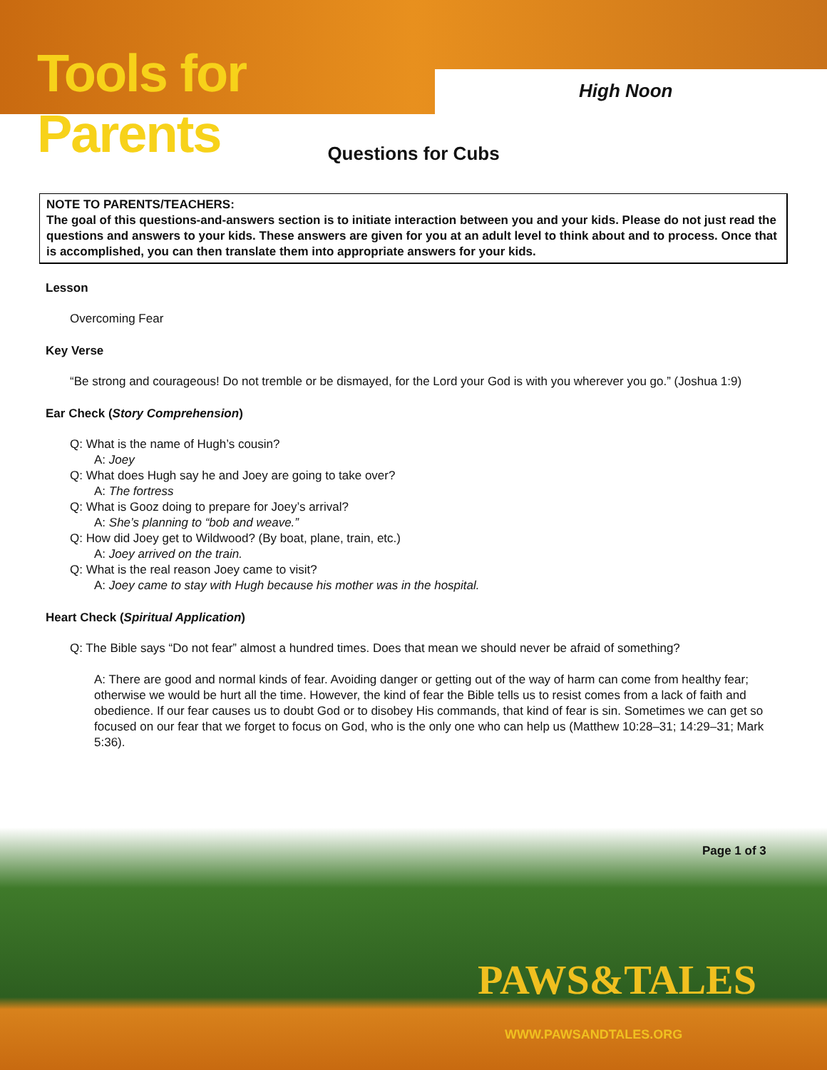Tools for Parents
High Noon
Questions for Cubs
NOTE TO PARENTS/TEACHERS:
The goal of this questions-and-answers section is to initiate interaction between you and your kids. Please do not just read the questions and answers to your kids. These answers are given for you at an adult level to think about and to process. Once that is accomplished, you can then translate them into appropriate answers for your kids.
Lesson
Overcoming Fear
Key Verse
“Be strong and courageous! Do not tremble or be dismayed, for the Lord your God is with you wherever you go.” (Joshua 1:9)
Ear Check (Story Comprehension)
Q: What is the name of Hugh’s cousin?
A: Joey
Q: What does Hugh say he and Joey are going to take over?
A: The fortress
Q: What is Gooz doing to prepare for Joey’s arrival?
A: She’s planning to “bob and weave.”
Q: How did Joey get to Wildwood? (By boat, plane, train, etc.)
A: Joey arrived on the train.
Q: What is the real reason Joey came to visit?
A: Joey came to stay with Hugh because his mother was in the hospital.
Heart Check (Spiritual Application)
Q: The Bible says “Do not fear” almost a hundred times. Does that mean we should never be afraid of something?
A: There are good and normal kinds of fear. Avoiding danger or getting out of the way of harm can come from healthy fear; otherwise we would be hurt all the time. However, the kind of fear the Bible tells us to resist comes from a lack of faith and obedience. If our fear causes us to doubt God or to disobey His commands, that kind of fear is sin. Sometimes we can get so focused on our fear that we forget to focus on God, who is the only one who can help us (Matthew 10:28–31; 14:29–31; Mark 5:36).
Page 1 of 3
PAWS&TALES
WWW.PAWSANDTALES.ORG